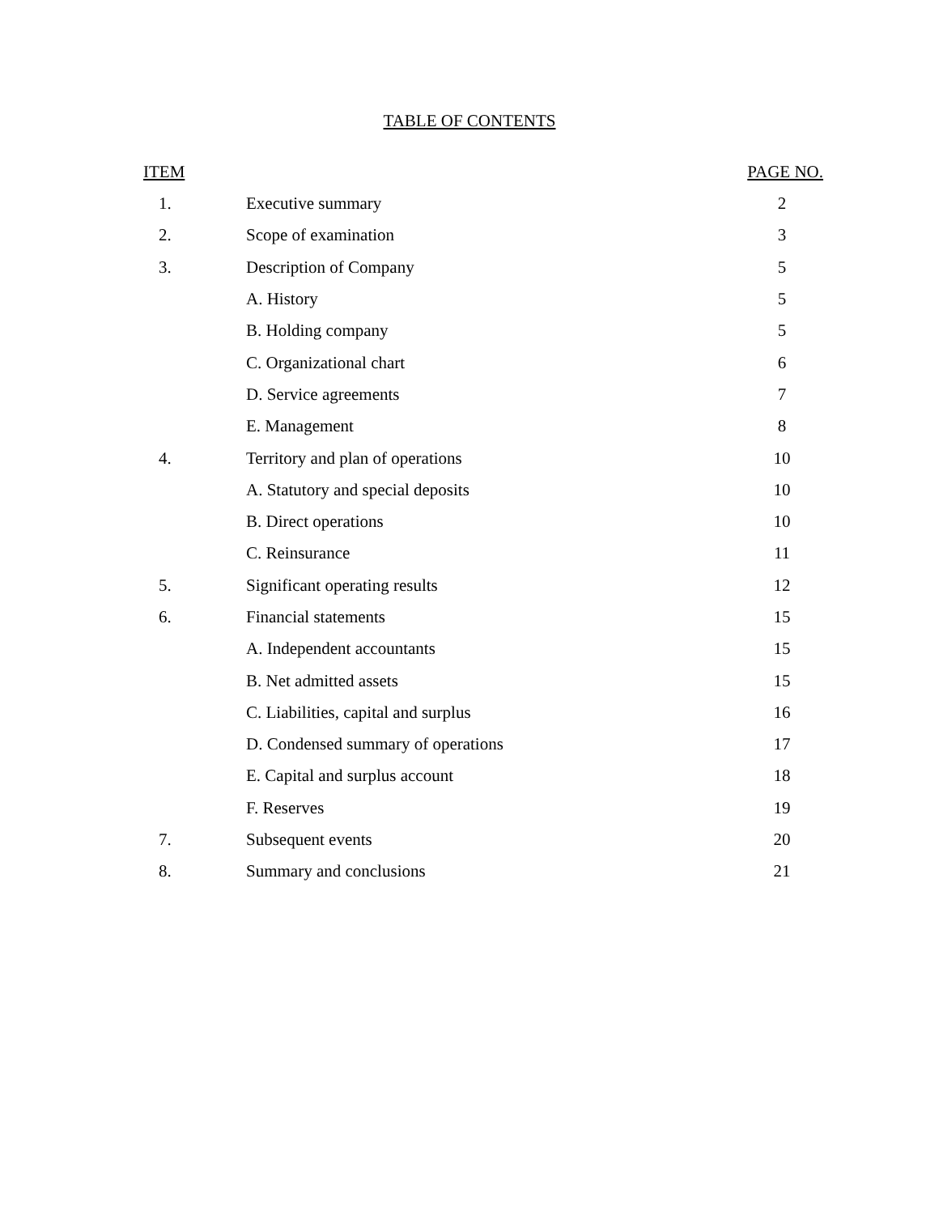TABLE OF CONTENTS
| ITEM | | PAGE NO. |
| --- | --- | --- |
| 1. | Executive summary | 2 |
| 2. | Scope of examination | 3 |
| 3. | Description of Company | 5 |
| | A. History | 5 |
| | B. Holding company | 5 |
| | C. Organizational chart | 6 |
| | D. Service agreements | 7 |
| | E. Management | 8 |
| 4. | Territory and plan of operations | 10 |
| | A. Statutory and special deposits | 10 |
| | B. Direct operations | 10 |
| | C. Reinsurance | 11 |
| 5. | Significant operating results | 12 |
| 6. | Financial statements | 15 |
| | A. Independent accountants | 15 |
| | B. Net admitted assets | 15 |
| | C. Liabilities, capital and surplus | 16 |
| | D. Condensed summary of operations | 17 |
| | E. Capital and surplus account | 18 |
| | F. Reserves | 19 |
| 7. | Subsequent events | 20 |
| 8. | Summary and conclusions | 21 |